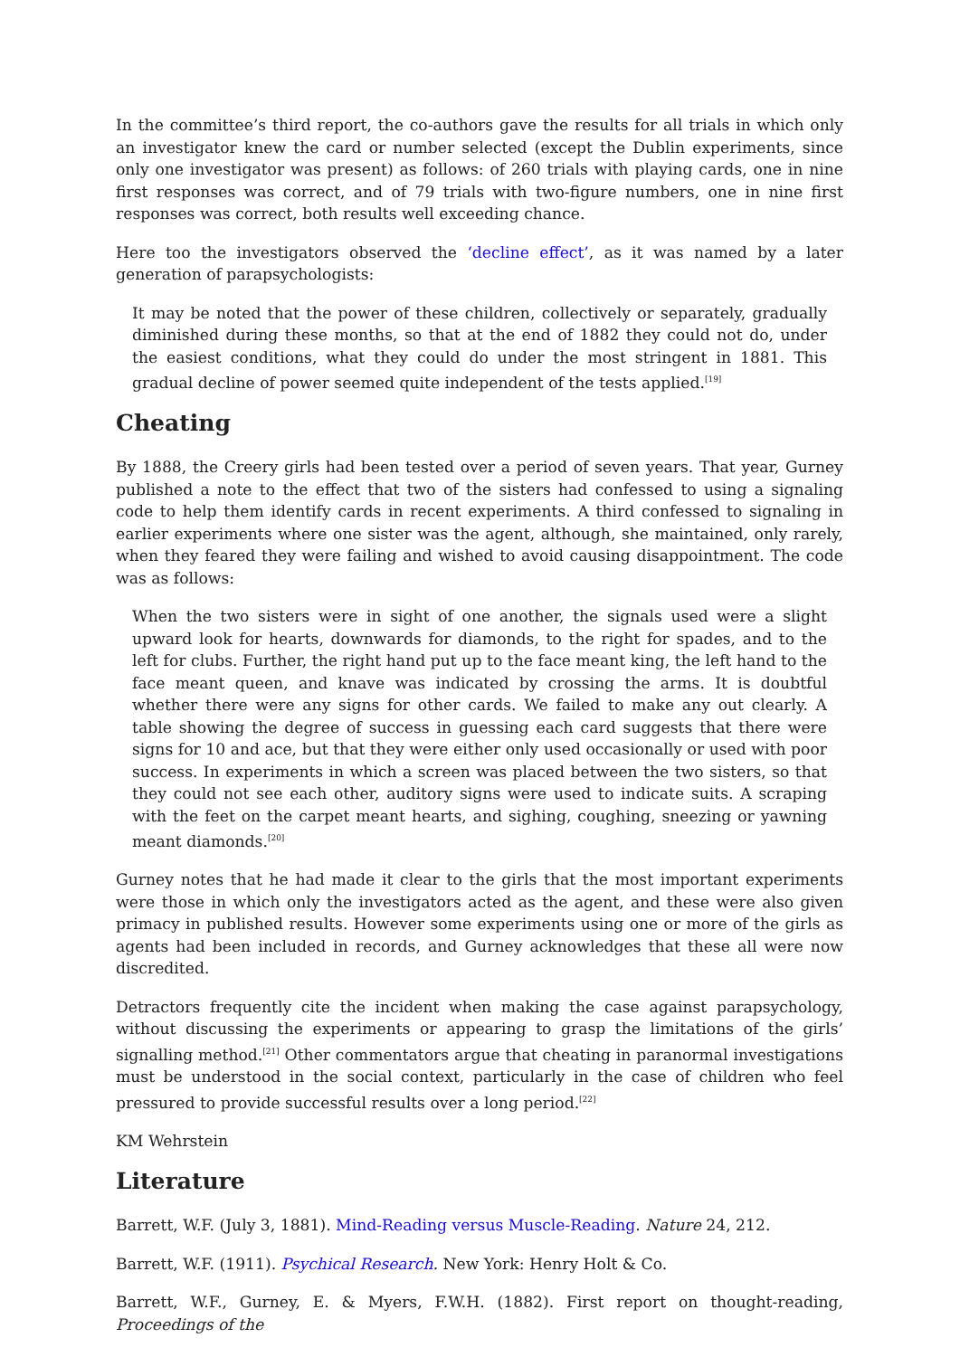In the committee’s third report, the co-authors gave the results for all trials in which only an investigator knew the card or number selected (except the Dublin experiments, since only one investigator was present) as follows: of 260 trials with playing cards, one in nine first responses was correct, and of 79 trials with two-figure numbers, one in nine first responses was correct, both results well exceeding chance.
Here too the investigators observed the ‘decline effect’, as it was named by a later generation of parapsychologists:
It may be noted that the power of these children, collectively or separately, gradually diminished during these months, so that at the end of 1882 they could not do, under the easiest conditions, what they could do under the most stringent in 1881. This gradual decline of power seemed quite independent of the tests applied.<sup>[19]</sup>
Cheating
By 1888, the Creery girls had been tested over a period of seven years. That year, Gurney published a note to the effect that two of the sisters had confessed to using a signaling code to help them identify cards in recent experiments. A third confessed to signaling in earlier experiments where one sister was the agent, although, she maintained, only rarely, when they feared they were failing and wished to avoid causing disappointment. The code was as follows:
When the two sisters were in sight of one another, the signals used were a slight upward look for hearts, downwards for diamonds, to the right for spades, and to the left for clubs. Further, the right hand put up to the face meant king, the left hand to the face meant queen, and knave was indicated by crossing the arms. It is doubtful whether there were any signs for other cards. We failed to make any out clearly. A table showing the degree of success in guessing each card suggests that there were signs for 10 and ace, but that they were either only used occasionally or used with poor success. In experiments in which a screen was placed between the two sisters, so that they could not see each other, auditory signs were used to indicate suits. A scraping with the feet on the carpet meant hearts, and sighing, coughing, sneezing or yawning meant diamonds.<sup>[20]</sup>
Gurney notes that he had made it clear to the girls that the most important experiments were those in which only the investigators acted as the agent, and these were also given primacy in published results. However some experiments using one or more of the girls as agents had been included in records, and Gurney acknowledges that these all were now discredited.
Detractors frequently cite the incident when making the case against parapsychology, without discussing the experiments or appearing to grasp the limitations of the girls’ signalling method.<sup>[21]</sup> Other commentators argue that cheating in paranormal investigations must be understood in the social context, particularly in the case of children who feel pressured to provide successful results over a long period.<sup>[22]</sup>
KM Wehrstein
Literature
Barrett, W.F. (July 3, 1881). Mind-Reading versus Muscle-Reading. Nature 24, 212.
Barrett, W.F. (1911). Psychical Research. New York: Henry Holt & Co.
Barrett, W.F., Gurney, E. & Myers, F.W.H. (1882). First report on thought-reading, Proceedings of the